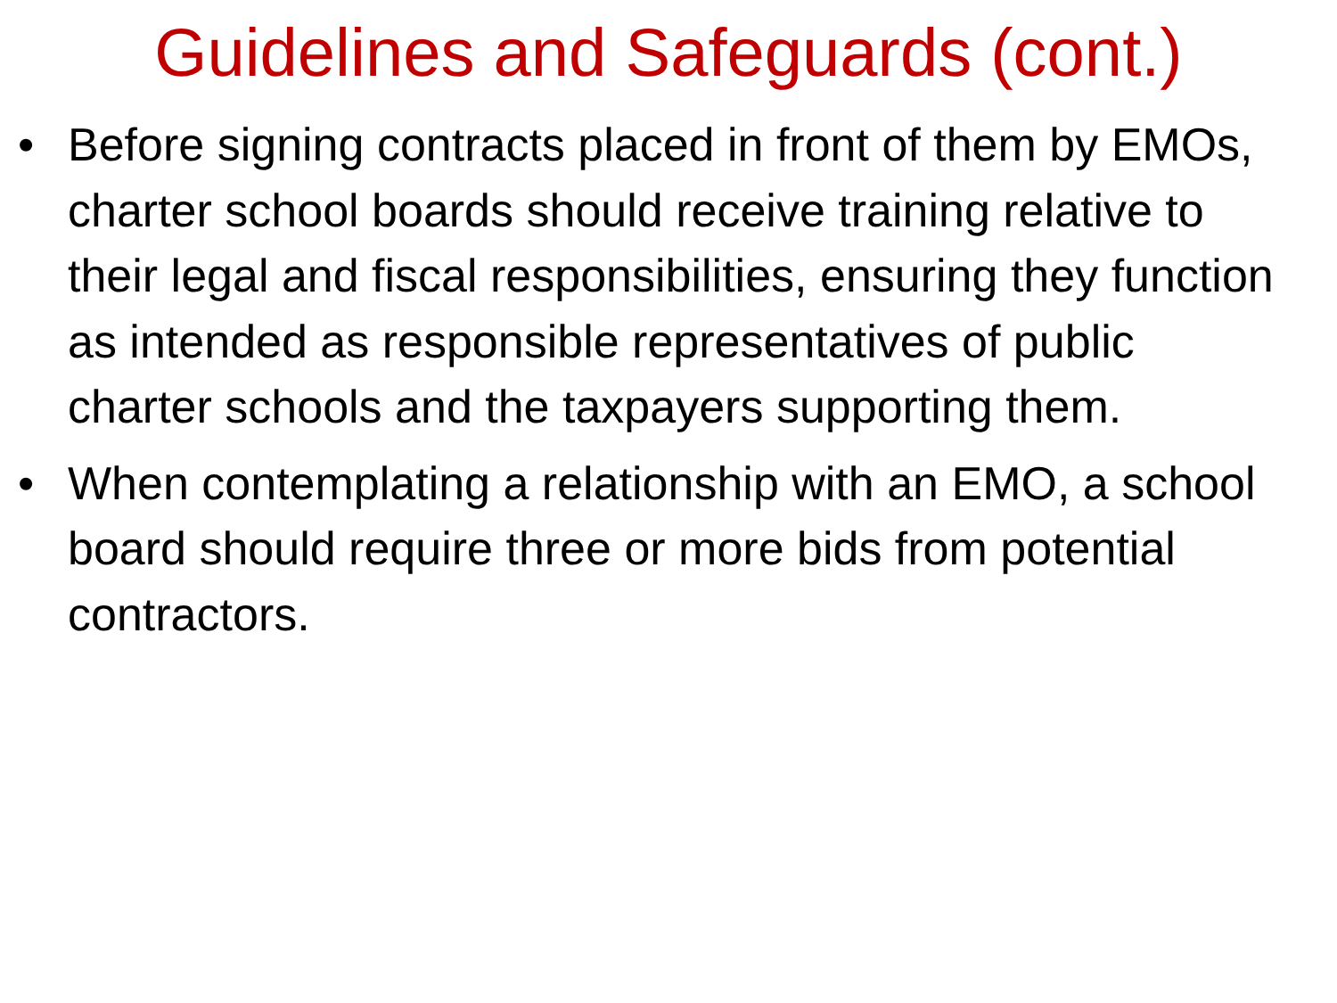Guidelines and Safeguards (cont.)
• Before signing contracts placed in front of them by EMOs, charter school boards should receive training relative to their legal and fiscal responsibilities, ensuring they function as intended as responsible representatives of public charter schools and the taxpayers supporting them.
• When contemplating a relationship with an EMO, a school board should require three or more bids from potential contractors.